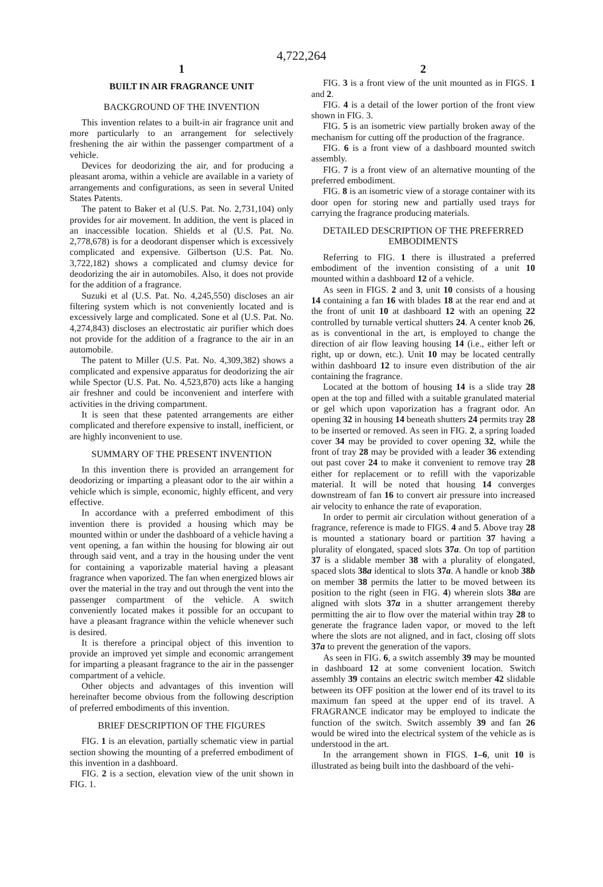4,722,264
1
BUILT IN AIR FRAGRANCE UNIT
BACKGROUND OF THE INVENTION
This invention relates to a built-in air fragrance unit and more particularly to an arrangement for selectively freshening the air within the passenger compartment of a vehicle.
Devices for deodorizing the air, and for producing a pleasant aroma, within a vehicle are available in a variety of arrangements and configurations, as seen in several United States Patents.
The patent to Baker et al (U.S. Pat. No. 2,731,104) only provides for air movement. In addition, the vent is placed in an inaccessible location. Shields et al (U.S. Pat. No. 2,778,678) is for a deodorant dispenser which is excessively complicated and expensive. Gilbertson (U.S. Pat. No. 3,722,182) shows a complicated and clumsy device for deodorizing the air in automobiles. Also, it does not provide for the addition of a fragrance.
Suzuki et al (U.S. Pat. No. 4,245,550) discloses an air filtering system which is not conveniently located and is excessively large and complicated. Sone et al (U.S. Pat. No. 4,274,843) discloses an electrostatic air purifier which does not provide for the addition of a fragrance to the air in an automobile.
The patent to Miller (U.S. Pat. No. 4,309,382) shows a complicated and expensive apparatus for deodorizing the air while Spector (U.S. Pat. No. 4,523,870) acts like a hanging air freshner and could be inconvenient and interfere with activities in the driving compartment.
It is seen that these patented arrangements are either complicated and therefore expensive to install, inefficient, or are highly inconvenient to use.
SUMMARY OF THE PRESENT INVENTION
In this invention there is provided an arrangement for deodorizing or imparting a pleasant odor to the air within a vehicle which is simple, economic, highly efficent, and very effective.
In accordance with a preferred embodiment of this invention there is provided a housing which may be mounted within or under the dashboard of a vehicle having a vent opening, a fan within the housing for blowing air out through said vent, and a tray in the housing under the vent for containing a vaporizable material having a pleasant fragrance when vaporized. The fan when energized blows air over the material in the tray and out through the vent into the passenger compartment of the vehicle. A switch conveniently located makes it possible for an occupant to have a pleasant fragrance within the vehicle whenever such is desired.
It is therefore a principal object of this invention to provide an improved yet simple and economic arrangement for imparting a pleasant fragrance to the air in the passenger compartment of a vehicle.
Other objects and advantages of this invention will hereinafter become obvious from the following description of preferred embodiments of this invention.
BRIEF DESCRIPTION OF THE FIGURES
FIG. 1 is an elevation, partially schematic view in partial section showing the mounting of a preferred embodiment of this invention in a dashboard.
FIG. 2 is a section, elevation view of the unit shown in FIG. 1.
2
FIG. 3 is a front view of the unit mounted as in FIGS. 1 and 2.
FIG. 4 is a detail of the lower portion of the front view shown in FIG. 3.
FIG. 5 is an isometric view partially broken away of the mechanism for cutting off the production of the fragrance.
FIG. 6 is a front view of a dashboard mounted switch assembly.
FIG. 7 is a front view of an alternative mounting of the preferred embodiment.
FIG. 8 is an isometric view of a storage container with its door open for storing new and partially used trays for carrying the fragrance producing materials.
DETAILED DESCRIPTION OF THE PREFERRED EMBODIMENTS
Referring to FIG. 1 there is illustrated a preferred embodiment of the invention consisting of a unit 10 mounted within a dashboard 12 of a vehicle.
As seen in FIGS. 2 and 3, unit 10 consists of a housing 14 containing a fan 16 with blades 18 at the rear end and at the front of unit 10 at dashboard 12 with an opening 22 controlled by turnable vertical shutters 24. A center knob 26, as is conventional in the art, is employed to change the direction of air flow leaving housing 14 (i.e., either left or right, up or down, etc.). Unit 10 may be located centrally within dashboard 12 to insure even distribution of the air containing the fragrance.
Located at the bottom of housing 14 is a slide tray 28 open at the top and filled with a suitable granulated material or gel which upon vaporization has a fragrant odor. An opening 32 in housing 14 beneath shutters 24 permits tray 28 to be inserted or removed. As seen in FIG. 2, a spring loaded cover 34 may be provided to cover opening 32, while the front of tray 28 may be provided with a leader 36 extending out past cover 24 to make it convenient to remove tray 28 either for replacement or to refill with the vaporizable material. It will be noted that housing 14 converges downstream of fan 16 to convert air pressure into increased air velocity to enhance the rate of evaporation.
In order to permit air circulation without generation of a fragrance, reference is made to FIGS. 4 and 5. Above tray 28 is mounted a stationary board or partition 37 having a plurality of elongated, spaced slots 37a. On top of partition 37 is a slidable member 38 with a plurality of elongated, spaced slots 38a identical to slots 37a. A handle or knob 38b on member 38 permits the latter to be moved between its position to the right (seen in FIG. 4) wherein slots 38a are aligned with slots 37a in a shutter arrangement thereby permitting the air to flow over the material within tray 28 to generate the fragrance laden vapor, or moved to the left where the slots are not aligned, and in fact, closing off slots 37a to prevent the generation of the vapors.
As seen in FIG. 6, a switch assembly 39 may be mounted in dashboard 12 at some convenient location. Switch assembly 39 contains an electric switch member 42 slidable between its OFF position at the lower end of its travel to its maximum fan speed at the upper end of its travel. A FRAGRANCE indicator may be employed to indicate the function of the switch. Switch assembly 39 and fan 26 would be wired into the electrical system of the vehicle as is understood in the art.
In the arrangement shown in FIGS. 1–6, unit 10 is illustrated as being built into the dashboard of the vehi-